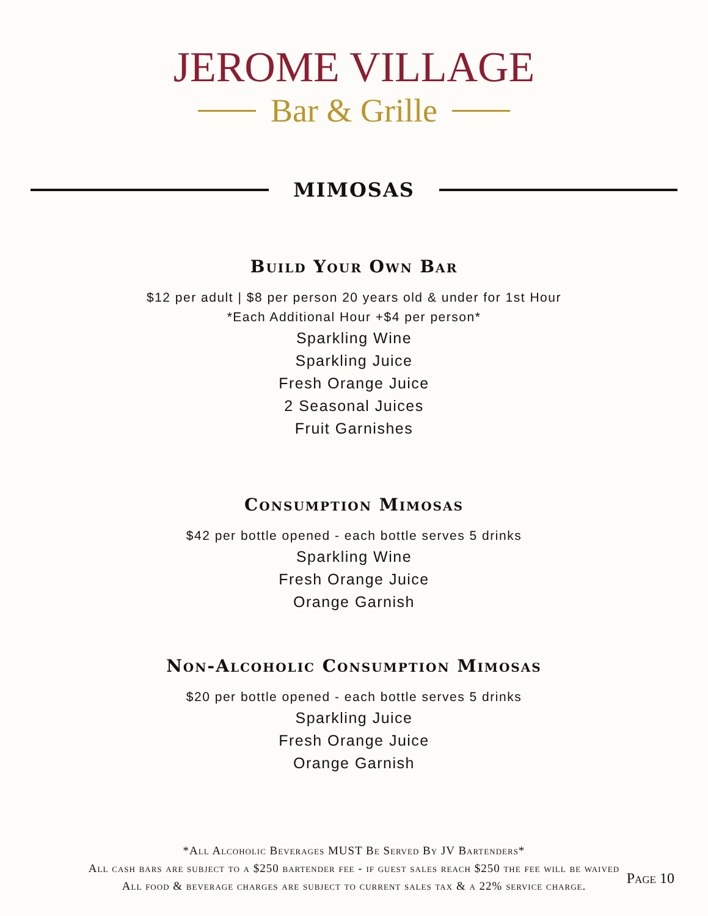JEROME VILLAGE
Bar & Grille
MIMOSAS
Build Your Own Bar
$12 per adult | $8 per person 20 years old & under for 1st Hour
*Each Additional Hour +$4 per person*
Sparkling Wine
Sparkling Juice
Fresh Orange Juice
2 Seasonal Juices
Fruit Garnishes
Consumption Mimosas
$42 per bottle opened - each bottle serves 5 drinks
Sparkling Wine
Fresh Orange Juice
Orange Garnish
Non-Alcoholic Consumption Mimosas
$20 per bottle opened - each bottle serves 5 drinks
Sparkling Juice
Fresh Orange Juice
Orange Garnish
*All Alcoholic Beverages MUST Be Served By JV Bartenders*
All cash bars are subject to a $250 bartender fee - if guest sales reach $250 the fee will be waived
All food & beverage charges are subject to current sales tax & a 22% service charge.
Page 10